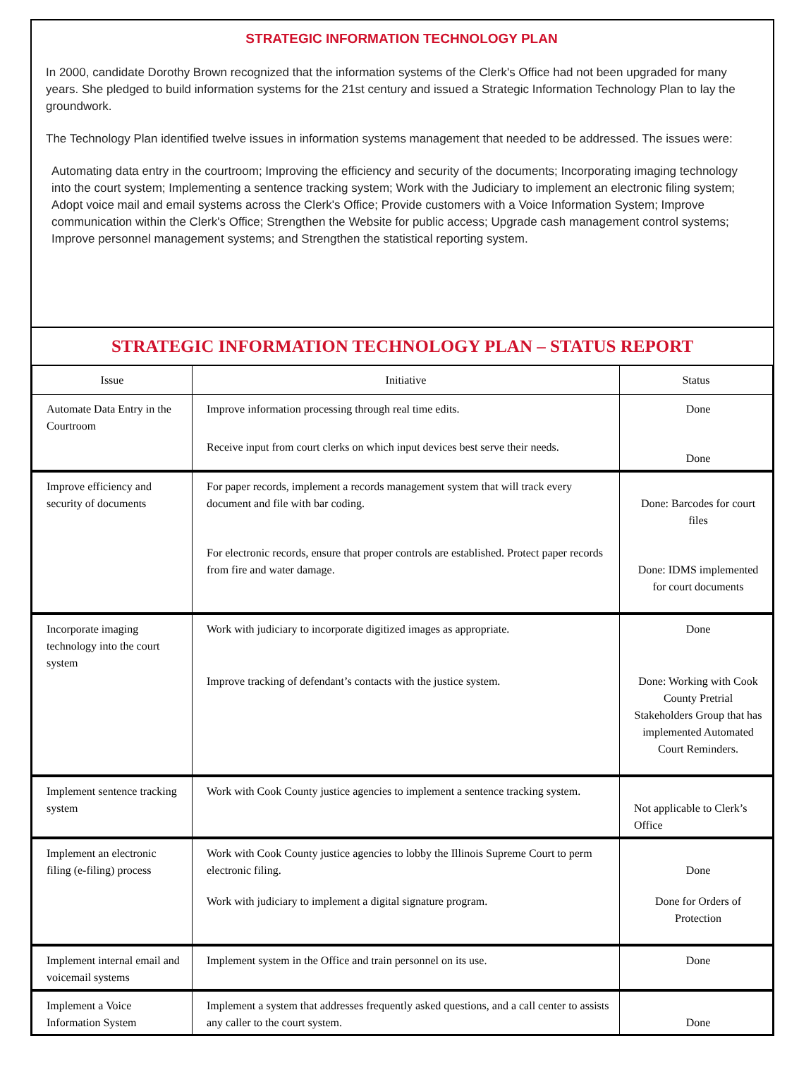STRATEGIC INFORMATION TECHNOLOGY PLAN
In 2000, candidate Dorothy Brown recognized that the information systems of the Clerk's Office had not been upgraded for many years. She pledged to build information systems for the 21st century and issued a Strategic Information Technology Plan to lay the groundwork.
The Technology Plan identified twelve issues in information systems management that needed to be addressed. The issues were:
Automating data entry in the courtroom; Improving the efficiency and security of the documents; Incorporating imaging technology into the court system; Implementing a sentence tracking system; Work with the Judiciary to implement an electronic filing system; Adopt voice mail and email systems across the Clerk's Office; Provide customers with a Voice Information System; Improve communication within the Clerk's Office; Strengthen the Website for public access; Upgrade cash management control systems; Improve personnel management systems; and Strengthen the statistical reporting system.
STRATEGIC INFORMATION TECHNOLOGY PLAN – STATUS REPORT
| Issue | Initiative | Status |
| --- | --- | --- |
| Automate Data Entry in the Courtroom | Improve information processing through real time edits. Receive input from court clerks on which input devices best serve their needs. | Done Done |
| Improve efficiency and security of documents | For paper records, implement a records management system that will track every document and file with bar coding. For electronic records, ensure that proper controls are established. Protect paper records from fire and water damage. | Done: Barcodes for court files Done: IDMS implemented for court documents |
| Incorporate imaging technology into the court system | Work with judiciary to incorporate digitized images as appropriate. Improve tracking of defendant’s contacts with the justice system. | Done Done: Working with Cook County Pretrial Stakeholders Group that has implemented Automated Court Reminders. |
| Implement sentence tracking system | Work with Cook County justice agencies to implement a sentence tracking system. | Not applicable to Clerk’s Office |
| Implement an electronic filing (e-filing) process | Work with Cook County justice agencies to lobby the Illinois Supreme Court to perm electronic filing. Work with judiciary to implement a digital signature program. | Done Done for Orders of Protection |
| Implement internal email and voicemail systems | Implement system in the Office and train personnel on its use. | Done |
| Implement a Voice Information System | Implement a system that addresses frequently asked questions, and a call center to assists any caller to the court system. | Done |